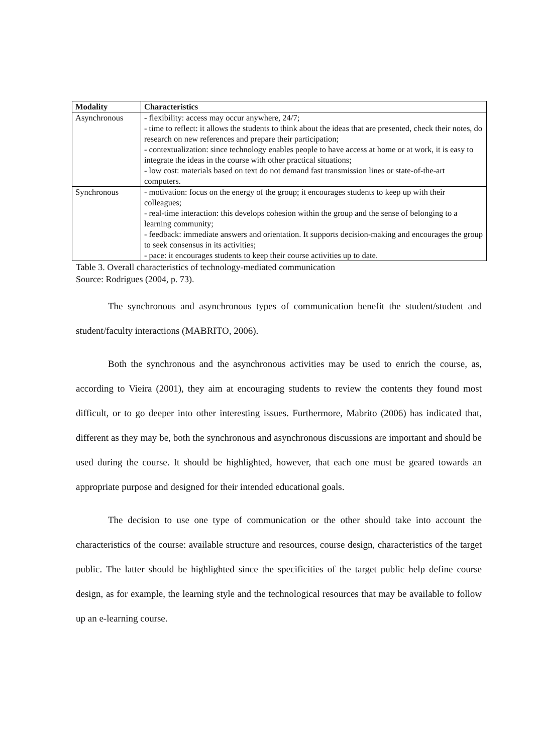| Modality | Characteristics |
| --- | --- |
| Asynchronous | - flexibility: access may occur anywhere, 24/7; - time to reflect: it allows the students to think about the ideas that are presented, check their notes, do research on new references and prepare their participation; - contextualization: since technology enables people to have access at home or at work, it is easy to integrate the ideas in the course with other practical situations; - low cost: materials based on text do not demand fast transmission lines or state-of-the-art computers. |
| Synchronous | - motivation: focus on the energy of the group; it encourages students to keep up with their colleagues; - real-time interaction: this develops cohesion within the group and the sense of belonging to a learning community; - feedback: immediate answers and orientation. It supports decision-making and encourages the group to seek consensus in its activities; - pace: it encourages students to keep their course activities up to date. |
Table 3. Overall characteristics of technology-mediated communication
Source: Rodrigues (2004, p. 73).
The synchronous and asynchronous types of communication benefit the student/student and student/faculty interactions (MABRITO, 2006).
Both the synchronous and the asynchronous activities may be used to enrich the course, as, according to Vieira (2001), they aim at encouraging students to review the contents they found most difficult, or to go deeper into other interesting issues. Furthermore, Mabrito (2006) has indicated that, different as they may be, both the synchronous and asynchronous discussions are important and should be used during the course. It should be highlighted, however, that each one must be geared towards an appropriate purpose and designed for their intended educational goals.
The decision to use one type of communication or the other should take into account the characteristics of the course: available structure and resources, course design, characteristics of the target public. The latter should be highlighted since the specificities of the target public help define course design, as for example, the learning style and the technological resources that may be available to follow up an e-learning course.